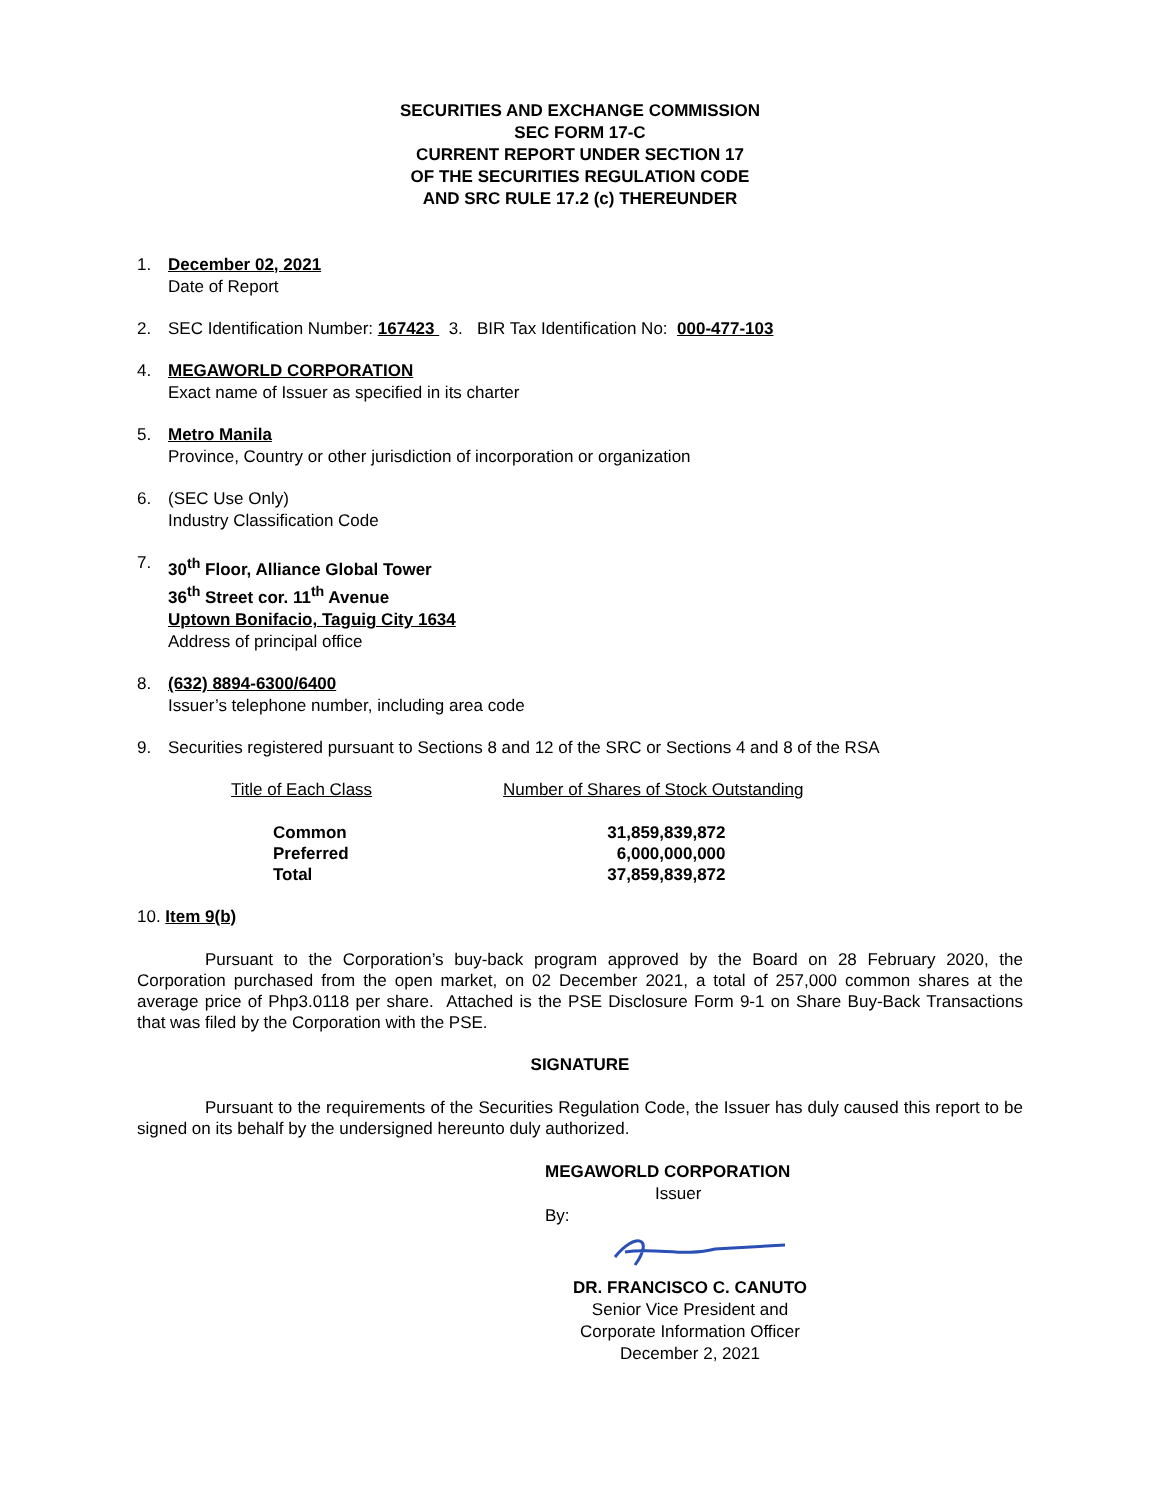SECURITIES AND EXCHANGE COMMISSION
SEC FORM 17-C
CURRENT REPORT UNDER SECTION 17
OF THE SECURITIES REGULATION CODE
AND SRC RULE 17.2 (c) THEREUNDER
1. December 02, 2021
Date of Report
2. SEC Identification Number: 167423 3. BIR Tax Identification No: 000-477-103
4. MEGAWORLD CORPORATION
Exact name of Issuer as specified in its charter
5. Metro Manila
Province, Country or other jurisdiction of incorporation or organization
6. (SEC Use Only)
Industry Classification Code
7. 30<sup>th</sup> Floor, Alliance Global Tower
36<sup>th</sup> Street cor. 11<sup>th</sup> Avenue
Uptown Bonifacio, Taguig City 1634
Address of principal office
8. (632) 8894-6300/6400
Issuer’s telephone number, including area code
9. Securities registered pursuant to Sections 8 and 12 of the SRC or Sections 4 and 8 of the RSA
| Title of Each Class | Number of Shares of Stock Outstanding |
| --- | --- |
| Common | 31,859,839,872 |
| Preferred | 6,000,000,000 |
| Total | 37,859,839,872 |
10. Item 9(b)
Pursuant to the Corporation’s buy-back program approved by the Board on 28 February 2020, the Corporation purchased from the open market, on 02 December 2021, a total of 257,000 common shares at the average price of Php3.0118 per share. Attached is the PSE Disclosure Form 9-1 on Share Buy-Back Transactions that was filed by the Corporation with the PSE.
SIGNATURE
Pursuant to the requirements of the Securities Regulation Code, the Issuer has duly caused this report to be signed on its behalf by the undersigned hereunto duly authorized.
MEGAWORLD CORPORATION
Issuer
By:
DR. FRANCISCO C. CANUTO
Senior Vice President and
Corporate Information Officer
December 2, 2021